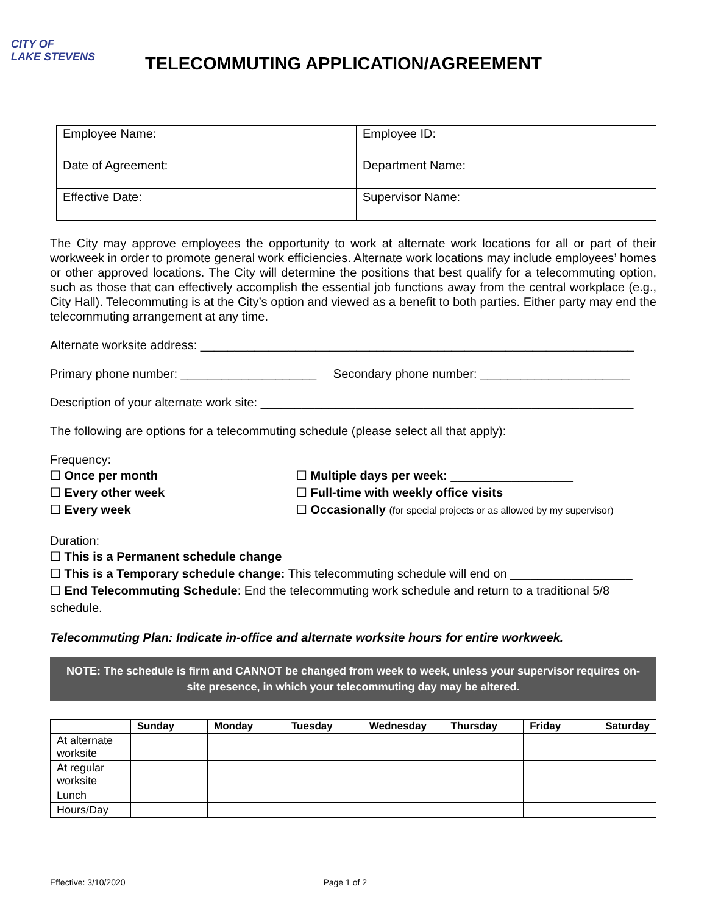CITY OF
LAKE STEVENS
TELECOMMUTING APPLICATION/AGREEMENT
| Employee Name: | Employee ID: |
| Date of Agreement: | Department Name: |
| Effective Date: | Supervisor Name: |
The City may approve employees the opportunity to work at alternate work locations for all or part of their workweek in order to promote general work efficiencies. Alternate work locations may include employees’ homes or other approved locations. The City will determine the positions that best qualify for a telecommuting option, such as those that can effectively accomplish the essential job functions away from the central workplace (e.g., City Hall). Telecommuting is at the City’s option and viewed as a benefit to both parties. Either party may end the telecommuting arrangement at any time.
Alternate worksite address: ________________________________________________________________
Primary phone number: ____________________ Secondary phone number: ______________________
Description of your alternate work site: _______________________________________________________
The following are options for a telecommuting schedule (please select all that apply):
Frequency:
☐ Once per month
☐ Every other week
☐ Every week
☐ Multiple days per week: __________________
☐ Full-time with weekly office visits
☐ Occasionally (for special projects or as allowed by my supervisor)
Duration:
☐ This is a Permanent schedule change
☐ This is a Temporary schedule change: This telecommuting schedule will end on __________________
☐ End Telecommuting Schedule: End the telecommuting work schedule and return to a traditional 5/8 schedule.
Telecommuting Plan: Indicate in-office and alternate worksite hours for entire workweek.
NOTE: The schedule is firm and CANNOT be changed from week to week, unless your supervisor requires on-site presence, in which your telecommuting day may be altered.
| | Sunday | Monday | Tuesday | Wednesday | Thursday | Friday | Saturday |
| --- | --- | --- | --- | --- | --- | --- | --- |
| At alternate worksite | | | | | | | |
| At regular worksite | | | | | | | |
| Lunch | | | | | | | |
| Hours/Day | | | | | | | |
Effective: 3/10/2020 Page 1 of 2